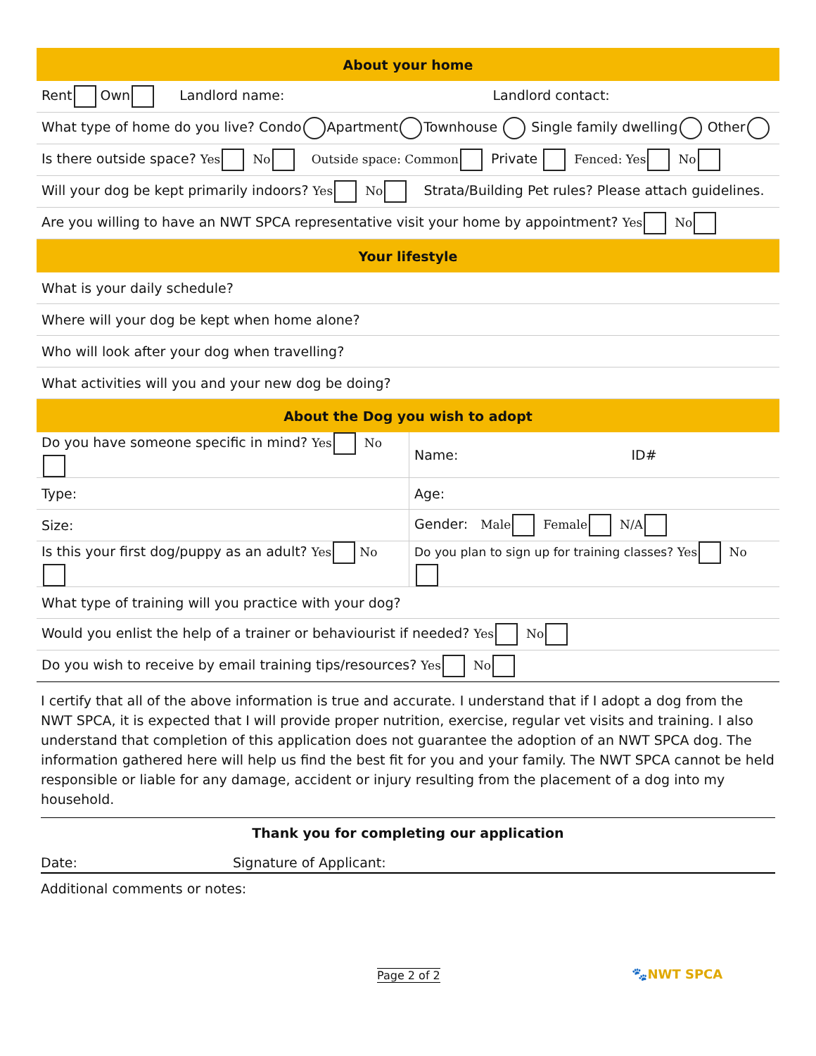| About your home | |
| --- | --- |
| Rent Own Landlord name: Landlord contact: | |
| What type of home do you live? Condo Apartment Townhouse Single family dwelling Other | |
| Is there outside space? Yes No Outside space: Common Private Fenced: Yes No | |
| Will your dog be kept primarily indoors? Yes No Strata/Building Pet rules? Please attach guidelines. | |
| Are you willing to have an NWT SPCA representative visit your home by appointment? Yes No | |
| Your lifestyle | |
| What is your daily schedule? | |
| Where will your dog be kept when home alone? | |
| Who will look after your dog when travelling? | |
| What activities will you and your new dog be doing? | |
| About the Dog you wish to adopt | |
| Do you have someone specific in mind? Yes No | Name: ID# |
| Type: | Age: |
| Size: | Gender: Male Female N/A |
| Is this your first dog/puppy as an adult? Yes No | Do you plan to sign up for training classes? Yes No |
| What type of training will you practice with your dog? | |
| Would you enlist the help of a trainer or behaviourist if needed? Yes No | |
| Do you wish to receive by email training tips/resources? Yes No | |
I certify that all of the above information is true and accurate. I understand that if I adopt a dog from the NWT SPCA, it is expected that I will provide proper nutrition, exercise, regular vet visits and training. I also understand that completion of this application does not guarantee the adoption of an NWT SPCA dog. The information gathered here will help us find the best fit for you and your family. The NWT SPCA cannot be held responsible or liable for any damage, accident or injury resulting from the placement of a dog into my household.
Thank you for completing our application
Date: Signature of Applicant:
Additional comments or notes:
Page 2 of 2 🐾NWT SPCA